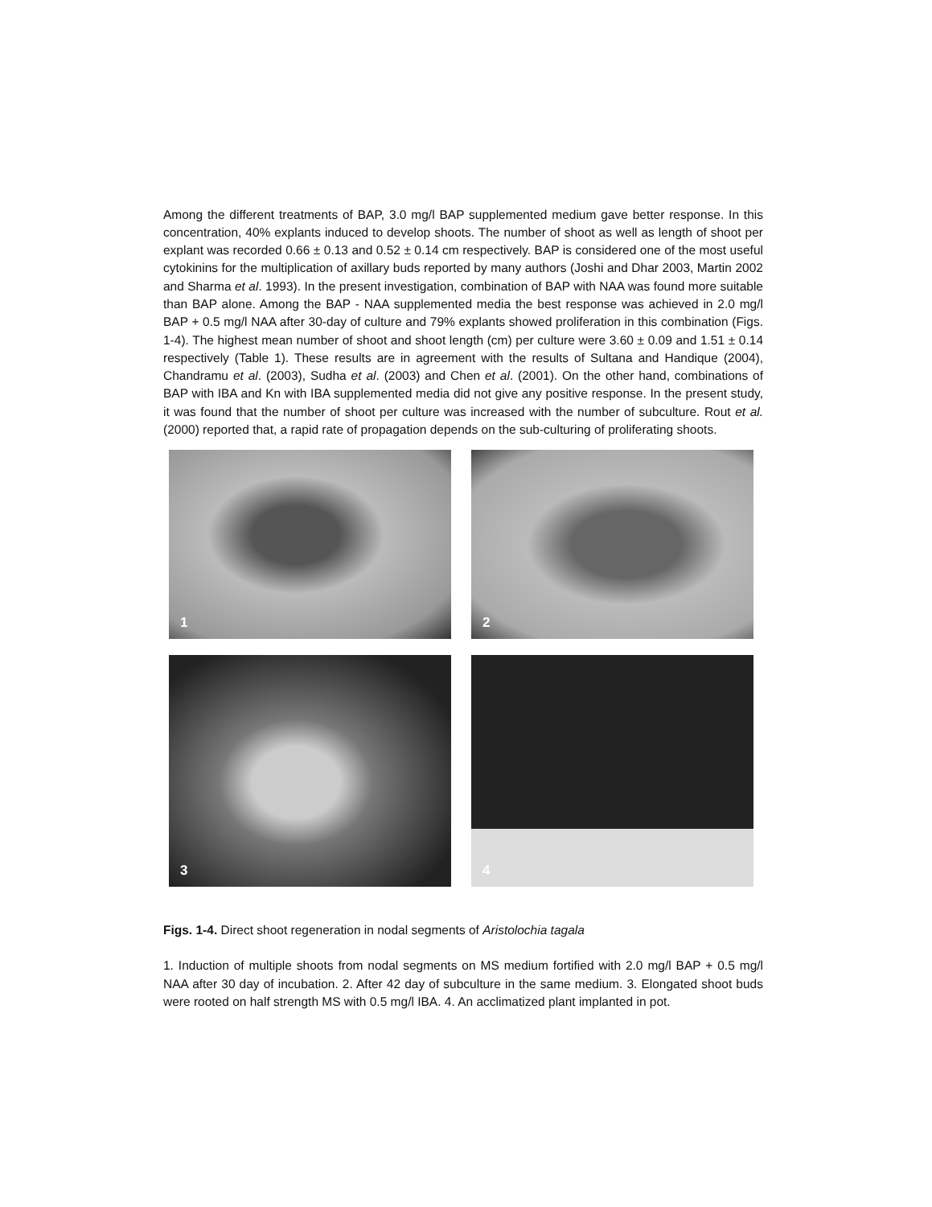Among the different treatments of BAP, 3.0 mg/l BAP supplemented medium gave better response. In this concentration, 40% explants induced to develop shoots. The number of shoot as well as length of shoot per explant was recorded 0.66 ± 0.13 and 0.52 ± 0.14 cm respectively. BAP is considered one of the most useful cytokinins for the multiplication of axillary buds reported by many authors (Joshi and Dhar 2003, Martin 2002 and Sharma et al. 1993). In the present investigation, combination of BAP with NAA was found more suitable than BAP alone. Among the BAP - NAA supplemented media the best response was achieved in 2.0 mg/l BAP + 0.5 mg/l NAA after 30-day of culture and 79% explants showed proliferation in this combination (Figs. 1-4). The highest mean number of shoot and shoot length (cm) per culture were 3.60 ± 0.09 and 1.51 ± 0.14 respectively (Table 1). These results are in agreement with the results of Sultana and Handique (2004), Chandramu et al. (2003), Sudha et al. (2003) and Chen et al. (2001). On the other hand, combinations of BAP with IBA and Kn with IBA supplemented media did not give any positive response. In the present study, it was found that the number of shoot per culture was increased with the number of subculture. Rout et al. (2000) reported that, a rapid rate of propagation depends on the sub-culturing of proliferating shoots.
1
2
3
4
Figs. 1-4. Direct shoot regeneration in nodal segments of Aristolochia tagala
1. Induction of multiple shoots from nodal segments on MS medium fortified with 2.0 mg/l BAP + 0.5 mg/l NAA after 30 day of incubation. 2. After 42 day of subculture in the same medium. 3. Elongated shoot buds were rooted on half strength MS with 0.5 mg/l IBA. 4. An acclimatized plant implanted in pot.